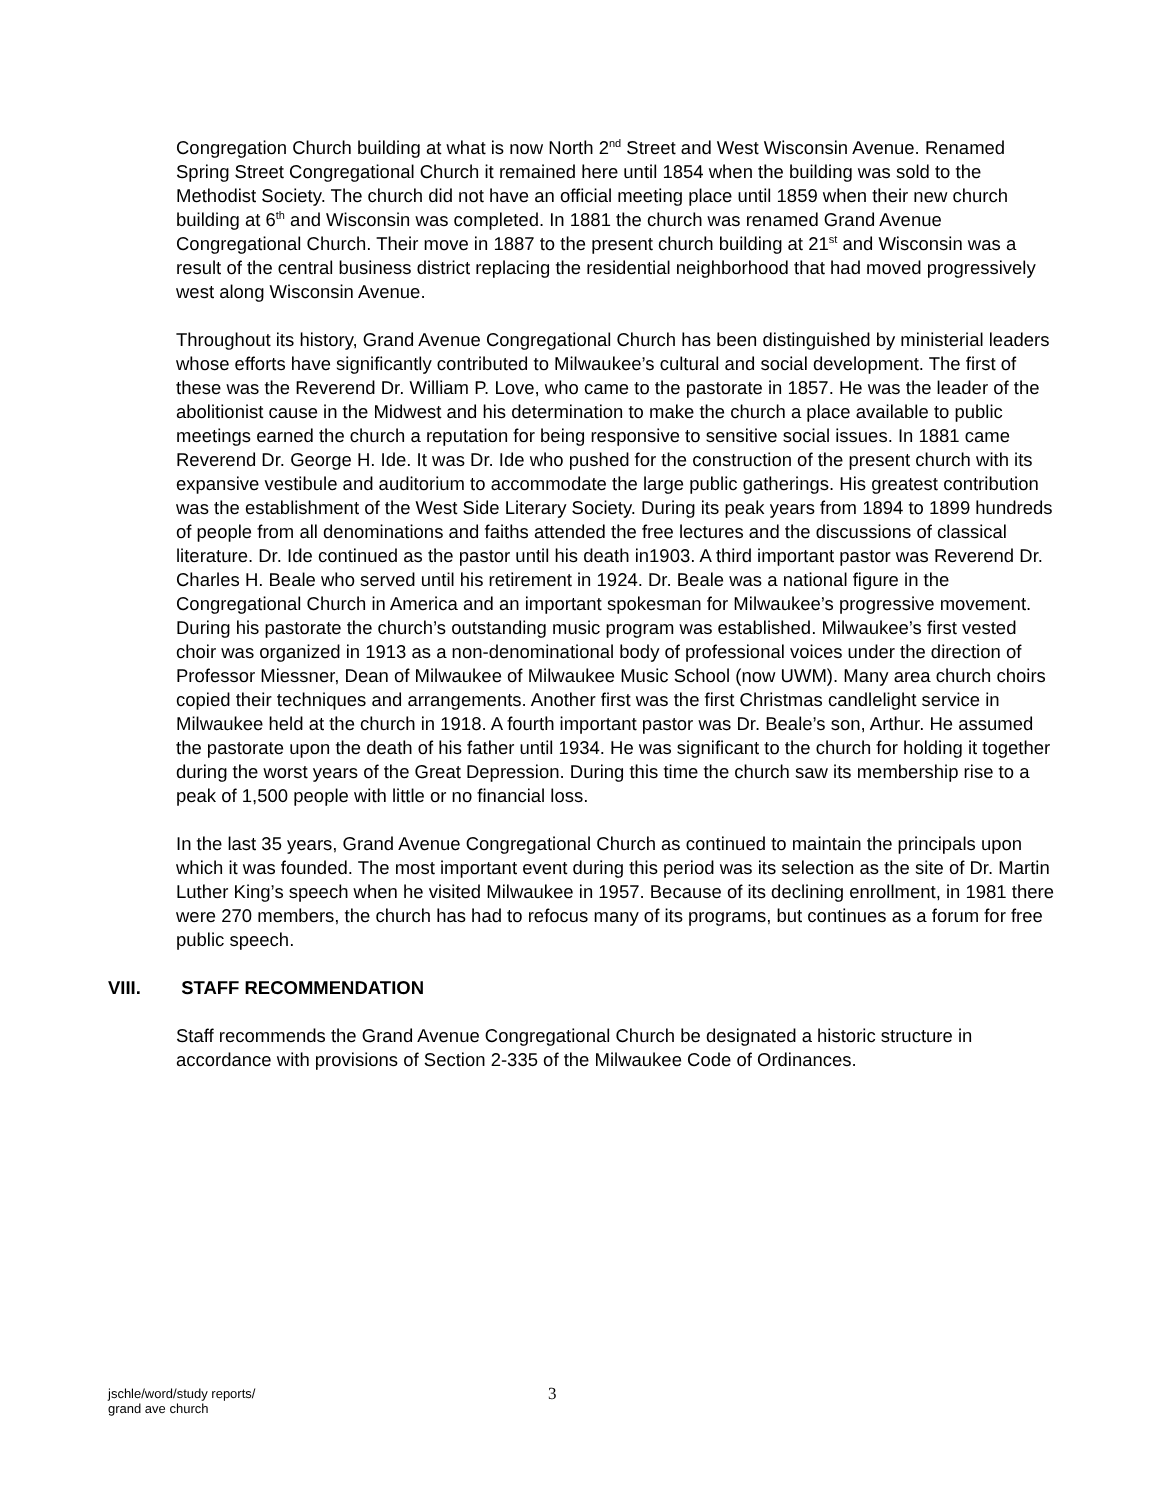Congregation Church building at what is now North 2<sup>nd</sup> Street and West Wisconsin Avenue. Renamed Spring Street Congregational Church it remained here until 1854 when the building was sold to the Methodist Society. The church did not have an official meeting place until 1859 when their new church building at 6<sup>th</sup> and Wisconsin was completed. In 1881 the church was renamed Grand Avenue Congregational Church. Their move in 1887 to the present church building at 21<sup>st</sup> and Wisconsin was a result of the central business district replacing the residential neighborhood that had moved progressively west along Wisconsin Avenue.
Throughout its history, Grand Avenue Congregational Church has been distinguished by ministerial leaders whose efforts have significantly contributed to Milwaukee’s cultural and social development. The first of these was the Reverend Dr. William P. Love, who came to the pastorate in 1857. He was the leader of the abolitionist cause in the Midwest and his determination to make the church a place available to public meetings earned the church a reputation for being responsive to sensitive social issues. In 1881 came Reverend Dr. George H. Ide. It was Dr. Ide who pushed for the construction of the present church with its expansive vestibule and auditorium to accommodate the large public gatherings. His greatest contribution was the establishment of the West Side Literary Society. During its peak years from 1894 to 1899 hundreds of people from all denominations and faiths attended the free lectures and the discussions of classical literature. Dr. Ide continued as the pastor until his death in1903. A third important pastor was Reverend Dr. Charles H. Beale who served until his retirement in 1924. Dr. Beale was a national figure in the Congregational Church in America and an important spokesman for Milwaukee’s progressive movement. During his pastorate the church’s outstanding music program was established. Milwaukee’s first vested choir was organized in 1913 as a non-denominational body of professional voices under the direction of Professor Miessner, Dean of Milwaukee of Milwaukee Music School (now UWM). Many area church choirs copied their techniques and arrangements. Another first was the first Christmas candlelight service in Milwaukee held at the church in 1918. A fourth important pastor was Dr. Beale’s son, Arthur. He assumed the pastorate upon the death of his father until 1934. He was significant to the church for holding it together during the worst years of the Great Depression. During this time the church saw its membership rise to a peak of 1,500 people with little or no financial loss.
In the last 35 years, Grand Avenue Congregational Church as continued to maintain the principals upon which it was founded. The most important event during this period was its selection as the site of Dr. Martin Luther King’s speech when he visited Milwaukee in 1957. Because of its declining enrollment, in 1981 there were 270 members, the church has had to refocus many of its programs, but continues as a forum for free public speech.
VIII. STAFF RECOMMENDATION
Staff recommends the Grand Avenue Congregational Church be designated a historic structure in accordance with provisions of Section 2-335 of the Milwaukee Code of Ordinances.
jschle/word/study reports/
grand ave church
3